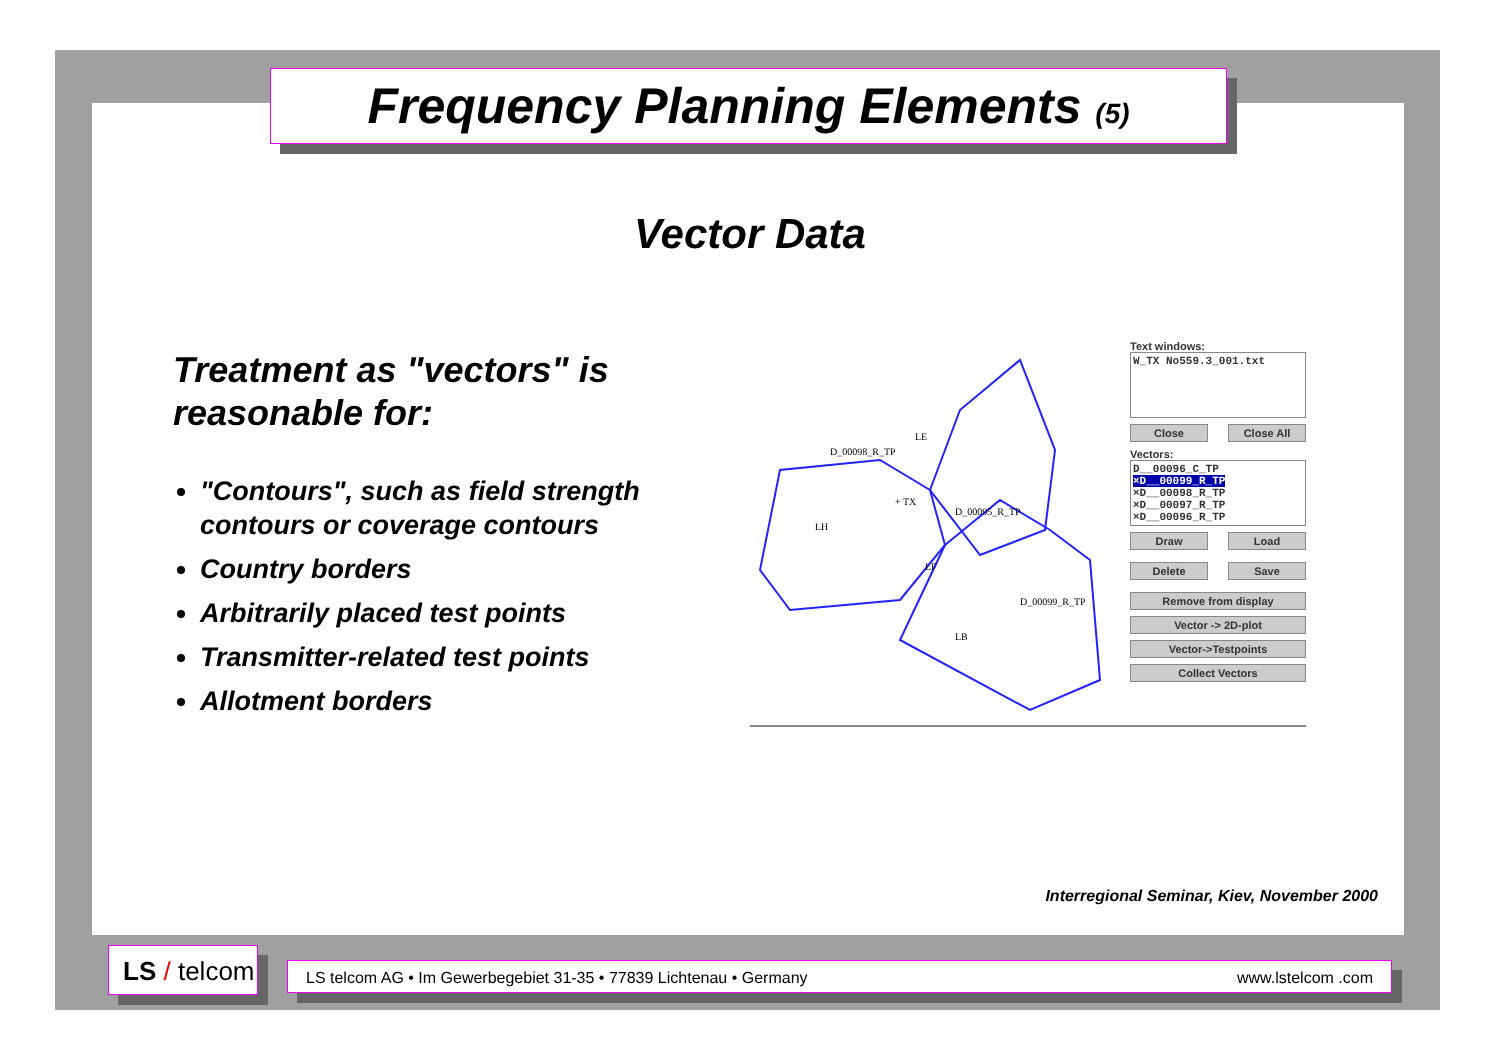Frequency Planning Elements (5)
Vector Data
Treatment as "vectors" is reasonable for:
"Contours", such as field strength contours or coverage contours
Country borders
Arbitrarily placed test points
Transmitter-related test points
Allotment borders
LE
+ TX
LH
LF
LB
D_00098_R_TP
D_00095_R_TP
D_00099_R_TP
Text windows:
W_TX No559.3_001.txt
Close Close All
Vectors:
D__00096_C_TP
×D__00099_R_TP
×D__00098_R_TP
×D__00097_R_TP
×D__00096_R_TP
Draw Load
Delete Save
Remove from display
Vector -> 2D-plot
Vector->Testpoints
Collect Vectors
Interregional Seminar, Kiev, November 2000
LS / telcom
LS telcom AG • Im Gewerbegebiet 31-35 • 77839 Lichtenau • Germany www.lstelcom .com